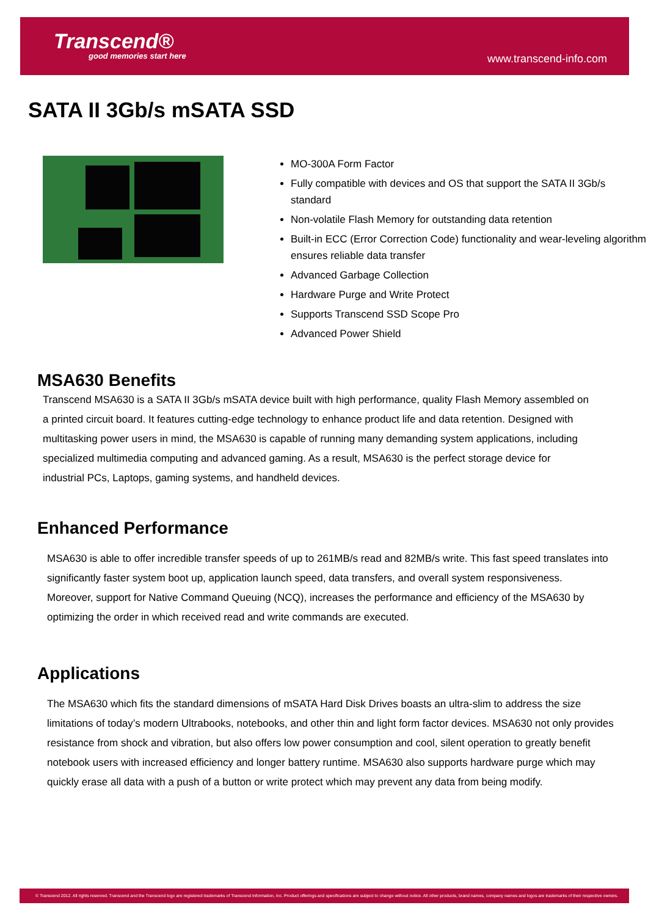Transcend®
good memories start here
www.transcend-info.com
SATA II 3Gb/s mSATA SSD
MO-300A Form Factor
Fully compatible with devices and OS that support the SATA II 3Gb/s standard
Non-volatile Flash Memory for outstanding data retention
Built-in ECC (Error Correction Code) functionality and wear-leveling algorithm ensures reliable data transfer
Advanced Garbage Collection
Hardware Purge and Write Protect
Supports Transcend SSD Scope Pro
Advanced Power Shield
MSA630 Benefits
Transcend MSA630 is a SATA II 3Gb/s mSATA device built with high performance, quality Flash Memory assembled on a printed circuit board. It features cutting-edge technology to enhance product life and data retention. Designed with multitasking power users in mind, the MSA630 is capable of running many demanding system applications, including specialized multimedia computing and advanced gaming. As a result, MSA630 is the perfect storage device for industrial PCs, Laptops, gaming systems, and handheld devices.
Enhanced Performance
MSA630 is able to offer incredible transfer speeds of up to 261MB/s read and 82MB/s write. This fast speed translates into significantly faster system boot up, application launch speed, data transfers, and overall system responsiveness. Moreover, support for Native Command Queuing (NCQ), increases the performance and efficiency of the MSA630 by optimizing the order in which received read and write commands are executed.
Applications
The MSA630 which fits the standard dimensions of mSATA Hard Disk Drives boasts an ultra-slim to address the size limitations of today’s modern Ultrabooks, notebooks, and other thin and light form factor devices. MSA630 not only provides resistance from shock and vibration, but also offers low power consumption and cool, silent operation to greatly benefit notebook users with increased efficiency and longer battery runtime. MSA630 also supports hardware purge which may quickly erase all data with a push of a button or write protect which may prevent any data from being modify.
© Transcend 2012. All rights reserved. Transcend and the Transcend logo are registered trademarks of Transcend Information, Inc. Product offerings and specifications are subject to change without notice. All other products, brand names, company names and logos are trademarks of their respective owners.